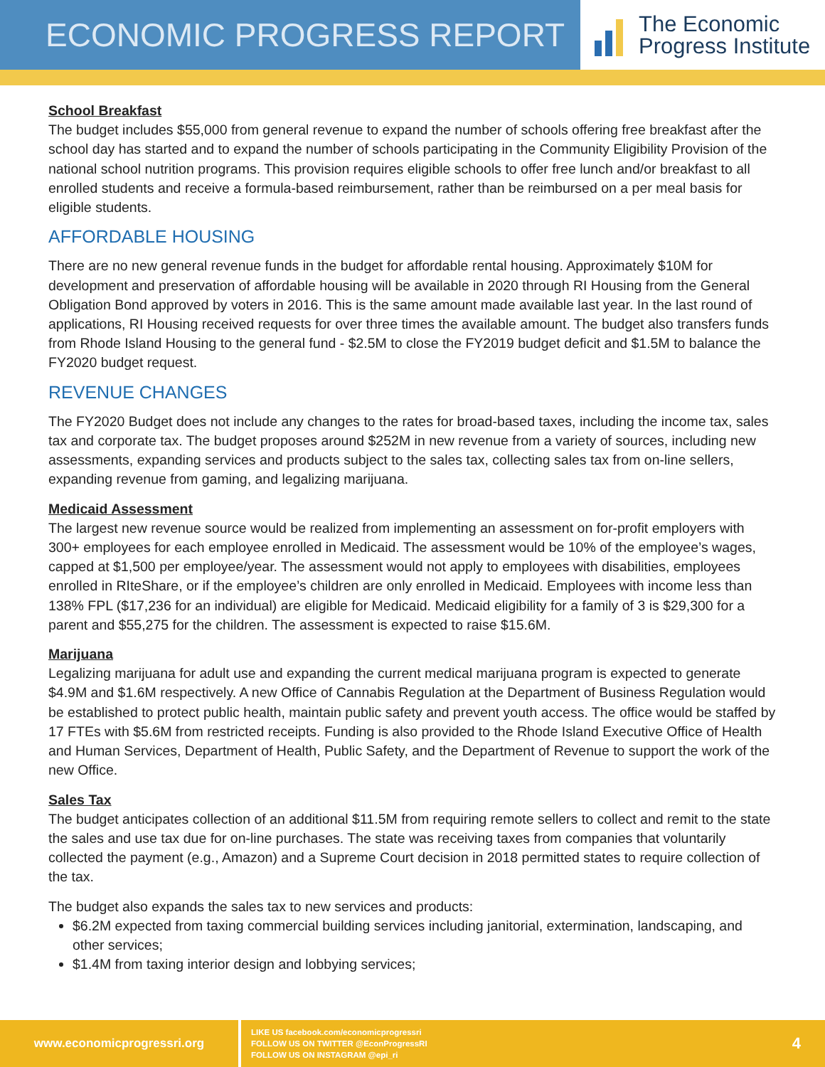ECONOMIC PROGRESS REPORT
The Economic
Progress Institute
School Breakfast
The budget includes $55,000 from general revenue to expand the number of schools offering free breakfast after the school day has started and to expand the number of schools participating in the Community Eligibility Provision of the national school nutrition programs. This provision requires eligible schools to offer free lunch and/or breakfast to all enrolled students and receive a formula-based reimbursement, rather than be reimbursed on a per meal basis for eligible students.
AFFORDABLE HOUSING
There are no new general revenue funds in the budget for affordable rental housing. Approximately $10M for development and preservation of affordable housing will be available in 2020 through RI Housing from the General Obligation Bond approved by voters in 2016. This is the same amount made available last year. In the last round of applications, RI Housing received requests for over three times the available amount. The budget also transfers funds from Rhode Island Housing to the general fund - $2.5M to close the FY2019 budget deficit and $1.5M to balance the FY2020 budget request.
REVENUE CHANGES
The FY2020 Budget does not include any changes to the rates for broad-based taxes, including the income tax, sales tax and corporate tax. The budget proposes around $252M in new revenue from a variety of sources, including new assessments, expanding services and products subject to the sales tax, collecting sales tax from on-line sellers, expanding revenue from gaming, and legalizing marijuana.
Medicaid Assessment
The largest new revenue source would be realized from implementing an assessment on for-profit employers with 300+ employees for each employee enrolled in Medicaid. The assessment would be 10% of the employee’s wages, capped at $1,500 per employee/year. The assessment would not apply to employees with disabilities, employees enrolled in RIteShare, or if the employee’s children are only enrolled in Medicaid. Employees with income less than 138% FPL ($17,236 for an individual) are eligible for Medicaid. Medicaid eligibility for a family of 3 is $29,300 for a parent and $55,275 for the children. The assessment is expected to raise $15.6M.
Marijuana
Legalizing marijuana for adult use and expanding the current medical marijuana program is expected to generate $4.9M and $1.6M respectively. A new Office of Cannabis Regulation at the Department of Business Regulation would be established to protect public health, maintain public safety and prevent youth access. The office would be staffed by 17 FTEs with $5.6M from restricted receipts. Funding is also provided to the Rhode Island Executive Office of Health and Human Services, Department of Health, Public Safety, and the Department of Revenue to support the work of the new Office.
Sales Tax
The budget anticipates collection of an additional $11.5M from requiring remote sellers to collect and remit to the state the sales and use tax due for on-line purchases. The state was receiving taxes from companies that voluntarily collected the payment (e.g., Amazon) and a Supreme Court decision in 2018 permitted states to require collection of the tax.
The budget also expands the sales tax to new services and products:
$6.2M expected from taxing commercial building services including janitorial, extermination, landscaping, and other services;
$1.4M from taxing interior design and lobbying services;
www.economicprogressri.org
LIKE US facebook.com/economicprogressri
FOLLOW US ON TWITTER @EconProgressRI
FOLLOW US ON INSTAGRAM @epi_ri
4